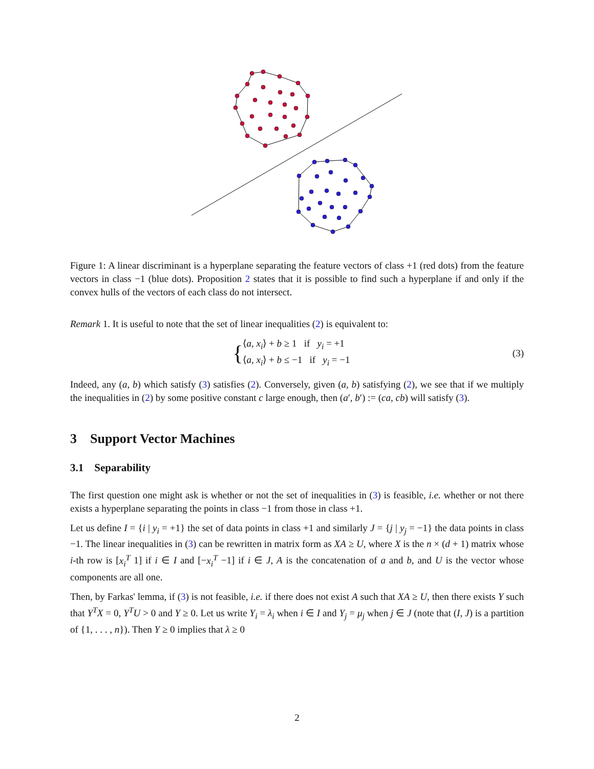Figure 1: A linear discriminant is a hyperplane separating the feature vectors of class +1 (red dots) from the feature vectors in class −1 (blue dots). Proposition 2 states that it is possible to find such a hyperplane if and only if the convex hulls of the vectors of each class do not intersect.
Remark 1. It is useful to note that the set of linear inequalities (2) is equivalent to:
{⟨a, x<sub>i</sub>⟩ + b ≥ 1 if y<sub>i</sub> = +1
⟨a, x<sub>i</sub>⟩ + b ≤ −1 if y<sub>i</sub> = −1
(3)
Indeed, any (a, b) which satisfy (3) satisfies (2). Conversely, given (a, b) satisfying (2), we see that if we multiply the inequalities in (2) by some positive constant c large enough, then (a′, b′) := (ca, cb) will satisfy (3).
3 Support Vector Machines
3.1 Separability
The first question one might ask is whether or not the set of inequalities in (3) is feasible, i.e. whether or not there exists a hyperplane separating the points in class −1 from those in class +1.
Let us define I = {i | y<sub>i</sub> = +1} the set of data points in class +1 and similarly J = {j | y<sub>j</sub> = −1} the data points in class −1. The linear inequalities in (3) can be rewritten in matrix form as XA ≥ U, where X is the n × (d + 1) matrix whose i-th row is [x<sub>i</sub><sup>T</sup> 1] if i ∈ I and [−x<sub>i</sub><sup>T</sup> −1] if i ∈ J, A is the concatenation of a and b, and U is the vector whose components are all one.
Then, by Farkas' lemma, if (3) is not feasible, i.e. if there does not exist A such that XA ≥ U, then there exists Y such that Y<sup>T</sup>X = 0, Y<sup>T</sup>U > 0 and Y ≥ 0. Let us write Y<sub>i</sub> = λ<sub>i</sub> when i ∈ I and Y<sub>j</sub> = μ<sub>j</sub> when j ∈ J (note that (I, J) is a partition of {1, . . . , n}). Then Y ≥ 0 implies that λ ≥ 0
2